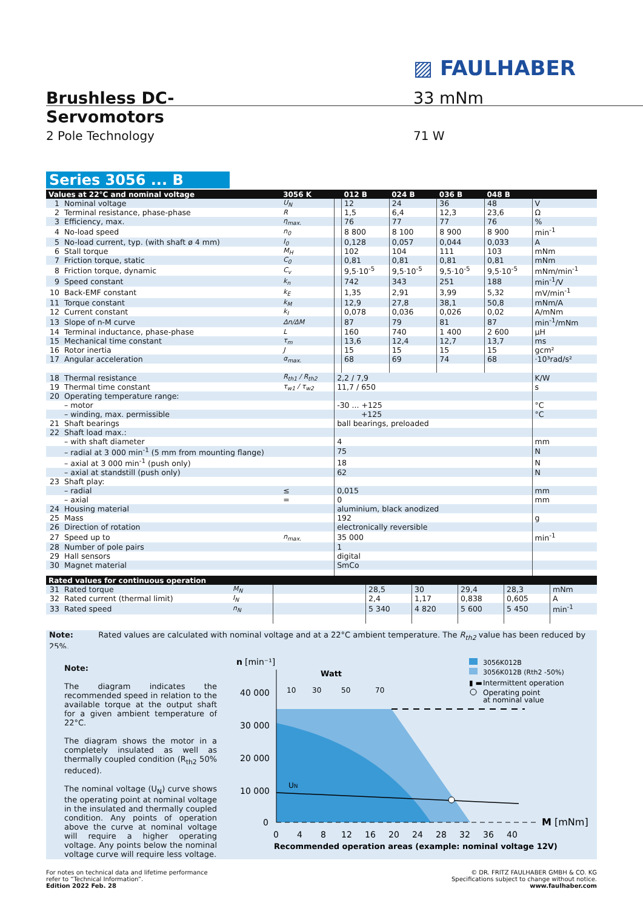▨ FAULHABER
Brushless DC-Servomotors
33 mNm
2 Pole Technology 71 W
Series 3056 ... B
| Values at 22°C and nominal voltage | | 3056 K | | 012 B | 024 B | 036 B | 048 B | |
| --- | --- | --- | --- | --- | --- | --- | --- | --- |
| 1 | Nominal voltage | U<sub>N</sub> | | 12 | 24 | 36 | 48 | V |
| 2 | Terminal resistance, phase-phase | R | | 1,5 | 6,4 | 12,3 | 23,6 | Ω |
| 3 | Efficiency, max. | η<sub>max.</sub> | | 76 | 77 | 77 | 76 | % |
| 4 | No-load speed | n<sub>0</sub> | | 8 800 | 8 100 | 8 900 | 8 900 | min<sup>-1</sup> |
| 5 | No-load current, typ. (with shaft ø 4 mm) | I<sub>0</sub> | | 0,128 | 0,057 | 0,044 | 0,033 | A |
| 6 | Stall torque | M<sub>H</sub> | | 102 | 104 | 111 | 103 | mNm |
| 7 | Friction torque, static | C<sub>0</sub> | | 0,81 | 0,81 | 0,81 | 0,81 | mNm |
| 8 | Friction torque, dynamic | C<sub>v</sub> | | 9,5·10<sup>-5</sup> | 9,5·10<sup>-5</sup> | 9,5·10<sup>-5</sup> | 9,5·10<sup>-5</sup> | mNm/min<sup>-1</sup> |
| 9 | Speed constant | k<sub>n</sub> | | 742 | 343 | 251 | 188 | min<sup>-1</sup>/V |
| 10 | Back-EMF constant | k<sub>E</sub> | | 1,35 | 2,91 | 3,99 | 5,32 | mV/min<sup>-1</sup> |
| 11 | Torque constant | k<sub>M</sub> | | 12,9 | 27,8 | 38,1 | 50,8 | mNm/A |
| 12 | Current constant | k<sub>I</sub> | | 0,078 | 0,036 | 0,026 | 0,02 | A/mNm |
| 13 | Slope of n-M curve | Δn/ΔM | | 87 | 79 | 81 | 87 | min<sup>-1</sup>/mNm |
| 14 | Terminal inductance, phase-phase | L | | 160 | 740 | 1 400 | 2 600 | µH |
| 15 | Mechanical time constant | τ<sub>m</sub> | | 13,6 | 12,4 | 12,7 | 13,7 | ms |
| 16 | Rotor inertia | J | | 15 | 15 | 15 | 15 | gcm² |
| 17 | Angular acceleration | α<sub>max.</sub> | | 68 | 69 | 74 | 68 | ·10³rad/s² |
| 18 | Thermal resistance | R<sub>th1</sub> / R<sub>th2</sub> | 2,2 / 7,9 | | | | | K/W |
| 19 | Thermal time constant | τ<sub>w1</sub> / τ<sub>w2</sub> | 11,7 / 650 | | | | | s |
| 20 | Operating temperature range: | | | | | | | |
| | – motor | | -30 ... +125 | | | | | °C |
| | – winding, max. permissible | | +125 | | | | | °C |
| 21 | Shaft bearings | | ball bearings, preloaded | | | | | |
| 22 | Shaft load max.: | | | | | | | |
| | – with shaft diameter | | 4 | | | | | mm |
| | – radial at 3 000 min<sup>-1</sup> (5 mm from mounting flange) | | 75 | | | | | N |
| | – axial at 3 000 min<sup>-1</sup> (push only) | | 18 | | | | | N |
| | – axial at standstill (push only) | | 62 | | | | | N |
| 23 | Shaft play: | | | | | | | |
| | – radial | ≤ | 0,015 | | | | | mm |
| | – axial | = | 0 | | | | | mm |
| 24 | Housing material | | aluminium, black anodized | | | | | |
| 25 | Mass | | 192 | | | | | g |
| 26 | Direction of rotation | | electronically reversible | | | | | |
| 27 | Speed up to | n<sub>max.</sub> | 35 000 | | | | | min<sup>-1</sup> |
| 28 | Number of pole pairs | | 1 | | | | | |
| 29 | Hall sensors | | digital | | | | | |
| 30 | Magnet material | | SmCo | | | | | |
| Rated values for continuous operation | | | | | | | | |
| --- | --- | --- | --- | --- | --- | --- | --- | --- |
| 31 | Rated torque | M<sub>N</sub> | | 28,5 | 30 | 29,4 | 28,3 | mNm |
| 32 | Rated current (thermal limit) | I<sub>N</sub> | | 2,4 | 1,17 | 0,838 | 0,605 | A |
| 33 | Rated speed | n<sub>N</sub> | | 5 340 | 4 820 | 5 600 | 5 450 | min<sup>-1</sup> |
Note: Rated values are calculated with nominal voltage and at a 22°C ambient temperature. The R<sub>th2</sub> value has been reduced by 25%.
Note:
The diagram indicates the recommended speed in relation to the available torque at the output shaft for a given ambient temperature of 22°C.
The diagram shows the motor in a completely insulated as well as thermally coupled condition (R<sub>th2</sub> 50% reduced).
The nominal voltage (U<sub>N</sub>) curve shows the operating point at nominal voltage in the insulated and thermally coupled condition. Any points of operation above the curve at nominal voltage will require a higher operating voltage. Any points below the nominal voltage curve will require less voltage.
n
[min⁻¹]
Watt
10
30
50
70
40 000
30 000
20 000
10 000
0
UN
0
4
8
12
16
20
24
28
32
36
40
M [mNm]
Recommended operation areas (example: nominal voltage 12V)
3056K012B
3056K012B (Rth2 -50%)
▮ ▬
Intermittent operation
Operating point
at nominal value
For notes on technical data and lifetime performance
refer to “Technical Information”.
Edition 2022 Feb. 28
© DR. FRITZ FAULHABER GMBH & CO. KG
Specifications subject to change without notice.
www.faulhaber.com